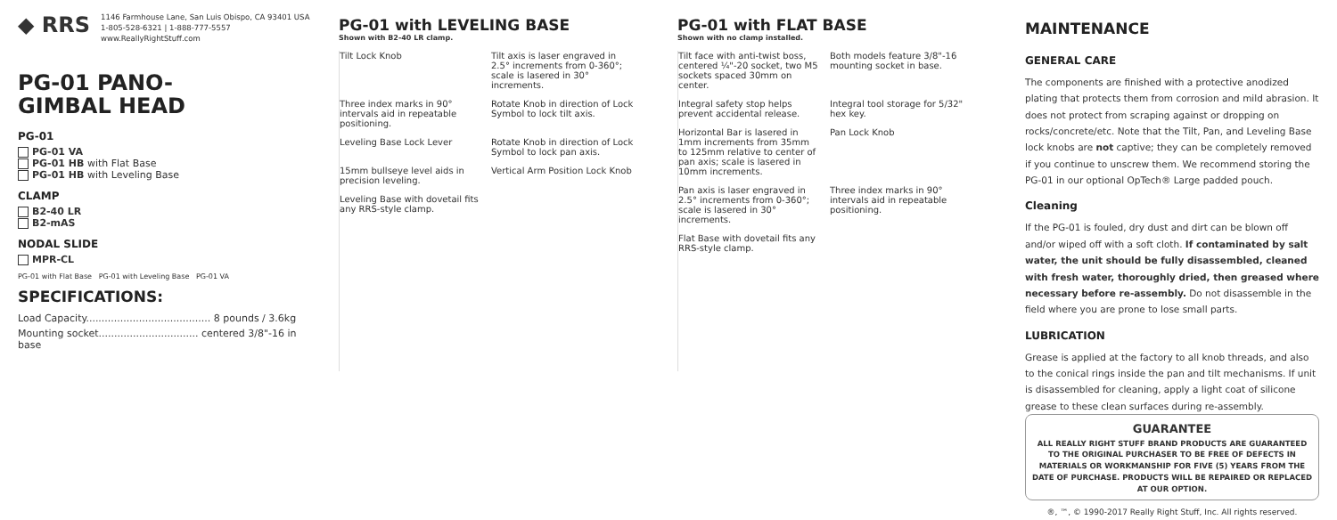◆ RRS
1146 Farmhouse Lane, San Luis Obispo, CA 93401 USA
1-805-528-6321 | 1-888-777-5557
www.ReallyRightStuff.com
PG-01 PANO-
GIMBAL HEAD
PG-01
PG-01 VA
PG-01 HB with Flat Base
PG-01 HB with Leveling Base
CLAMP
B2-40 LR
B2-mAS
NODAL SLIDE
MPR-CL
PG-01 with Flat Base PG-01 with Leveling Base PG-01 VA
SPECIFICATIONS:
Load Capacity........................................ 8 pounds / 3.6kg
Mounting socket................................ centered 3/8"-16 in base
PG-01 with LEVELING BASE
Shown with B2-40 LR clamp.
Tilt Lock Knob
Tilt axis is laser engraved in 2.5° increments from 0-360°; scale is lasered in 30° increments.
Three index marks in 90° intervals aid in repeatable positioning.
Rotate Knob in direction of Lock Symbol to lock tilt axis.
Leveling Base Lock Lever
Rotate Knob in direction of Lock Symbol to lock pan axis.
15mm bullseye level aids in precision leveling.
Vertical Arm Position Lock Knob
Leveling Base with dovetail fits any RRS-style clamp.
PG-01 with FLAT BASE
Shown with no clamp installed.
Tilt face with anti-twist boss, centered ¼"-20 socket, two M5 sockets spaced 30mm on center.
Both models feature 3/8"-16 mounting socket in base.
Integral safety stop helps prevent accidental release.
Integral tool storage for 5/32" hex key.
Horizontal Bar is lasered in 1mm increments from 35mm to 125mm relative to center of pan axis; scale is lasered in 10mm increments.
Pan Lock Knob
Pan axis is laser engraved in 2.5° increments from 0-360°; scale is lasered in 30° increments.
Three index marks in 90° intervals aid in repeatable positioning.
Flat Base with dovetail fits any RRS-style clamp.
MAINTENANCE
GENERAL CARE
The components are finished with a protective anodized plating that protects them from corrosion and mild abrasion. It does not protect from scraping against or dropping on rocks/concrete/etc. Note that the Tilt, Pan, and Leveling Base lock knobs are not captive; they can be completely removed if you continue to unscrew them. We recommend storing the PG-01 in our optional OpTech® Large padded pouch.
Cleaning
If the PG-01 is fouled, dry dust and dirt can be blown off and/or wiped off with a soft cloth. If contaminated by salt water, the unit should be fully disassembled, cleaned with fresh water, thoroughly dried, then greased where necessary before re-assembly. Do not disassemble in the field where you are prone to lose small parts.
LUBRICATION
Grease is applied at the factory to all knob threads, and also to the conical rings inside the pan and tilt mechanisms. If unit is disassembled for cleaning, apply a light coat of silicone grease to these clean surfaces during re-assembly.
GUARANTEE
ALL REALLY RIGHT STUFF BRAND PRODUCTS ARE GUARANTEED TO THE ORIGINAL PURCHASER TO BE FREE OF DEFECTS IN MATERIALS OR WORKMANSHIP FOR FIVE (5) YEARS FROM THE DATE OF PURCHASE. PRODUCTS WILL BE REPAIRED OR REPLACED AT OUR OPTION.
®, ™, © 1990-2017 Really Right Stuff, Inc. All rights reserved.